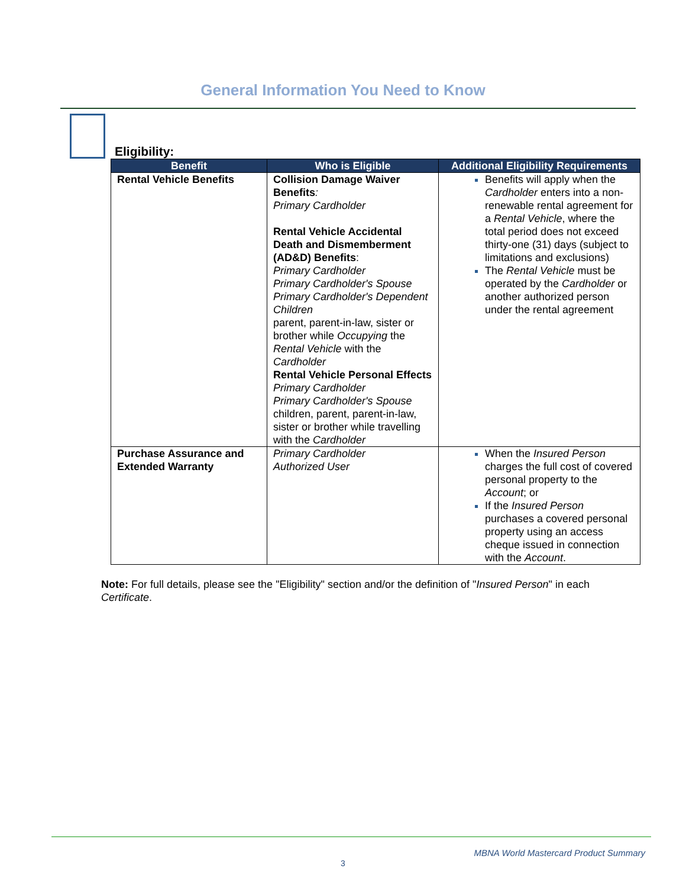General Information You Need to Know
Eligibility:
| Benefit | Who is Eligible | Additional Eligibility Requirements |
| --- | --- | --- |
| Rental Vehicle Benefits | Collision Damage Waiver Benefits : Primary Cardholder Rental Vehicle Accidental Death and Dismemberment (AD&D) Benefits : Primary Cardholder Primary Cardholder's Spouse Primary Cardholder's Dependent Children parent, parent-in-law, sister or brother while Occupying the Rental Vehicle with the Cardholder Rental Vehicle Personal Effects Primary Cardholder Primary Cardholder's Spouse children, parent, parent-in-law, sister or brother while travelling with the Cardholder | Benefits will apply when the Cardholder enters into a non-renewable rental agreement for a Rental Vehicle , where the total period does not exceed thirty-one (31) days (subject to limitations and exclusions) The Rental Vehicle must be operated by the Cardholder or another authorized person under the rental agreement |
| Purchase Assurance and Extended Warranty | Primary Cardholder Authorized User | When the Insured Person charges the full cost of covered personal property to the Account ; or If the Insured Person purchases a covered personal property using an access cheque issued in connection with the Account . |
Note: For full details, please see the "Eligibility" section and/or the definition of "Insured Person" in each Certificate.
MBNA World Mastercard Product Summary
3